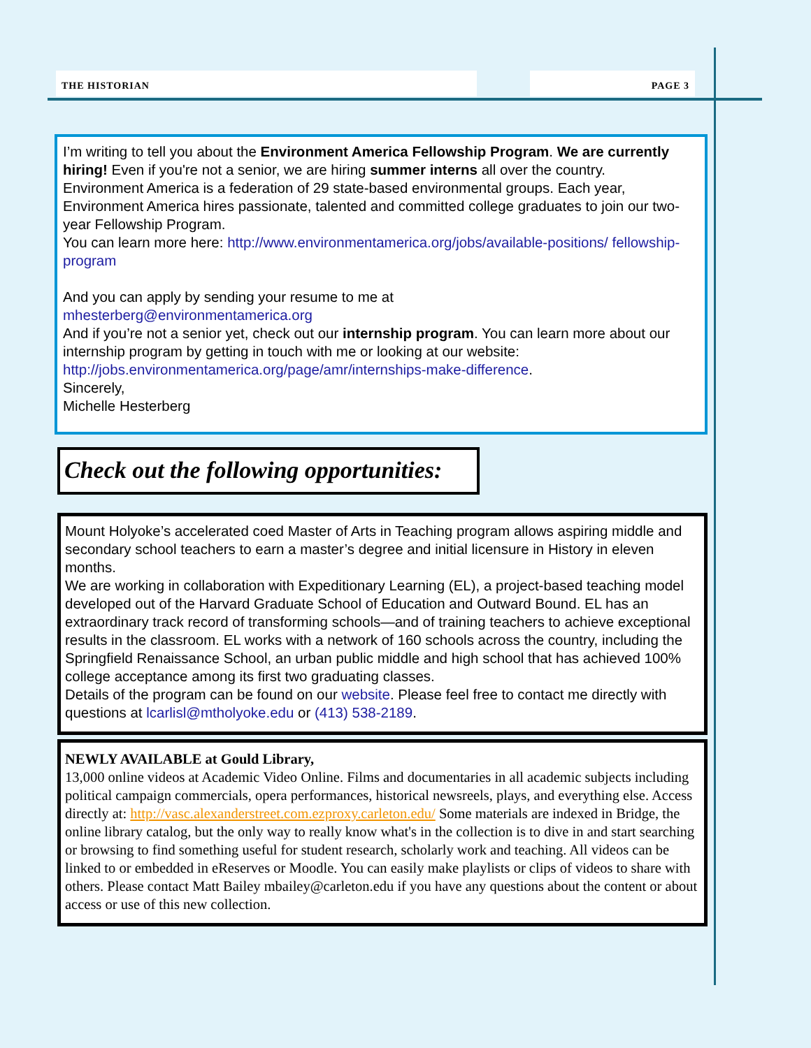THE HISTORIAN PAGE 3
I’m writing to tell you about the Environment America Fellowship Program. We are currently hiring! Even if you're not a senior, we are hiring summer interns all over the country.
Environment America is a federation of 29 state-based environmental groups. Each year, Environment America hires passionate, talented and committed college graduates to join our two-year Fellowship Program.
You can learn more here: http://www.environmentamerica.org/jobs/available-positions/ fellowship-program
And you can apply by sending your resume to me at
mhesterberg@environmentamerica.org
And if you’re not a senior yet, check out our internship program. You can learn more about our internship program by getting in touch with me or looking at our website: http://jobs.environmentamerica.org/page/amr/internships-make-difference.
Sincerely,
Michelle Hesterberg
Check out the following opportunities:
Mount Holyoke’s accelerated coed Master of Arts in Teaching program allows aspiring middle and secondary school teachers to earn a master’s degree and initial licensure in History in eleven months.
We are working in collaboration with Expeditionary Learning (EL), a project-based teaching model developed out of the Harvard Graduate School of Education and Outward Bound. EL has an extraordinary track record of transforming schools—and of training teachers to achieve exceptional results in the classroom. EL works with a network of 160 schools across the country, including the Springfield Renaissance School, an urban public middle and high school that has achieved 100% college acceptance among its first two graduating classes.
Details of the program can be found on our website. Please feel free to contact me directly with questions at lcarlisl@mtholyoke.edu or (413) 538-2189.
NEWLY AVAILABLE at Gould Library,
13,000 online videos at Academic Video Online. Films and documentaries in all academic subjects including political campaign commercials, opera performances, historical newsreels, plays, and everything else. Access directly at: http://vasc.alexanderstreet.com.ezproxy.carleton.edu/ Some materials are indexed in Bridge, the online library catalog, but the only way to really know what's in the collection is to dive in and start searching or browsing to find something useful for student research, scholarly work and teaching. All videos can be linked to or embedded in eReserves or Moodle. You can easily make playlists or clips of videos to share with others. Please contact Matt Bailey mbailey@carleton.edu if you have any questions about the content or about access or use of this new collection.